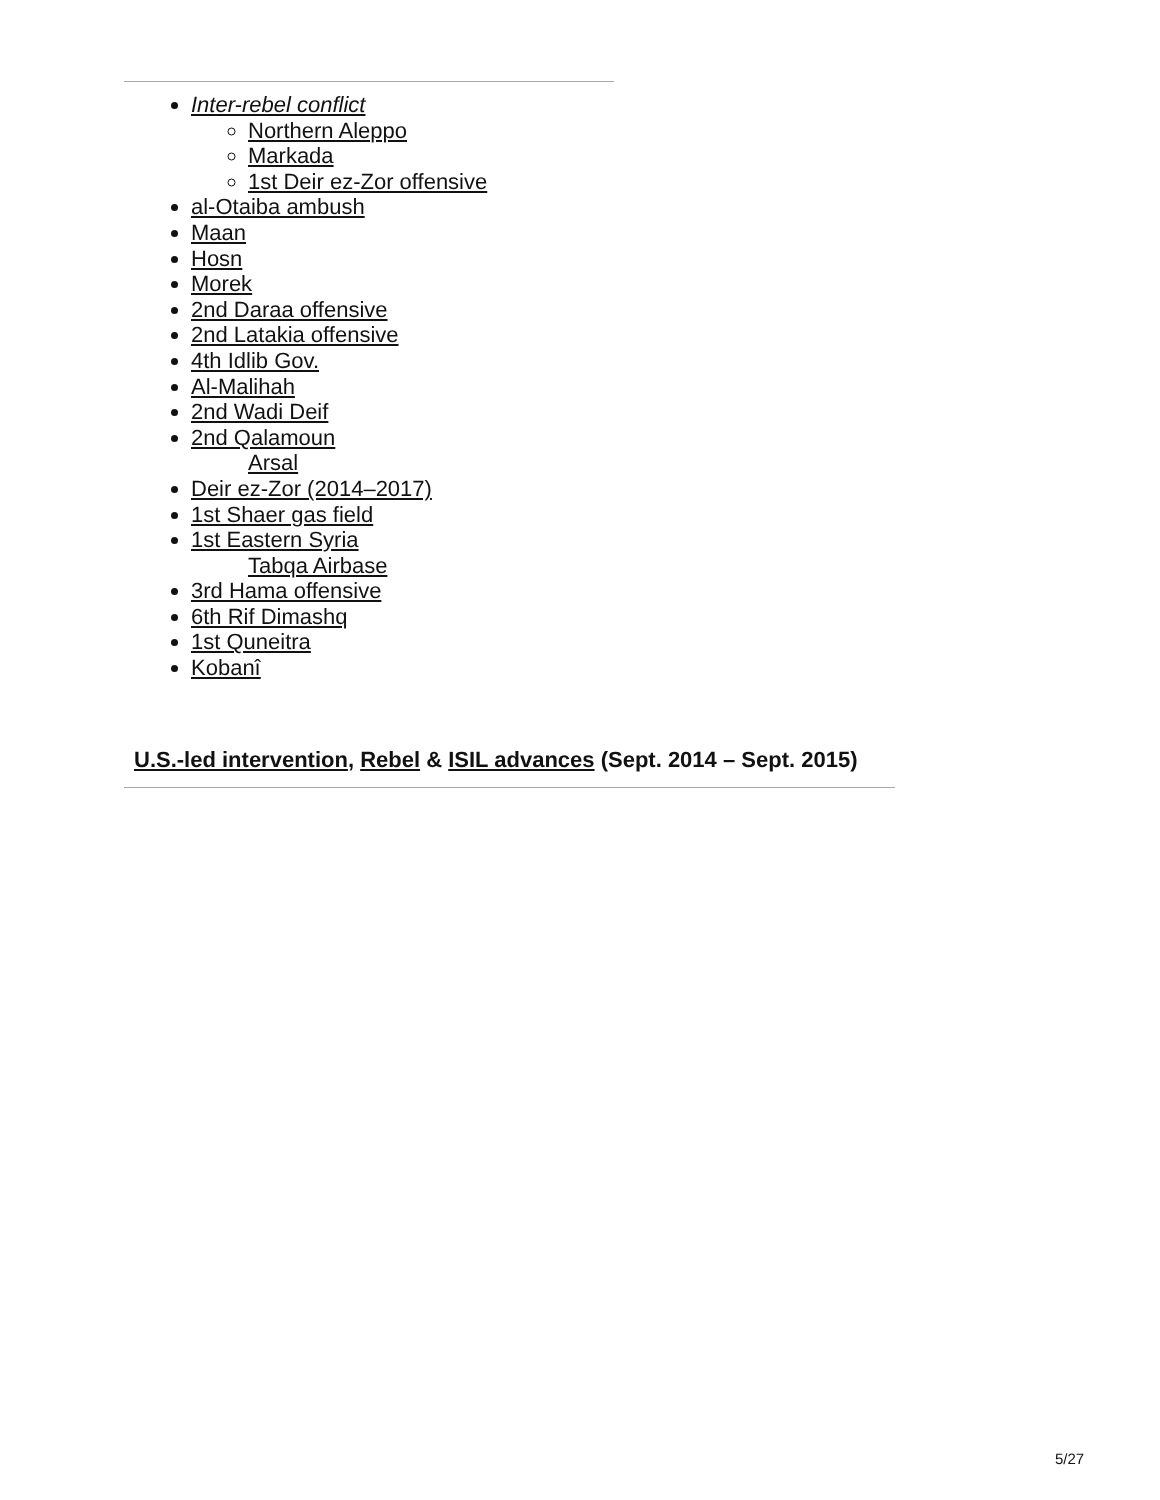Inter-rebel conflict
Northern Aleppo
Markada
1st Deir ez-Zor offensive
al-Otaiba ambush
Maan
Hosn
Morek
2nd Daraa offensive
2nd Latakia offensive
4th Idlib Gov.
Al-Malihah
2nd Wadi Deif
2nd Qalamoun
Arsal
Deir ez-Zor (2014–2017)
1st Shaer gas field
1st Eastern Syria
Tabqa Airbase
3rd Hama offensive
6th Rif Dimashq
1st Quneitra
Kobanî
U.S.-led intervention, Rebel & ISIL advances (Sept. 2014 – Sept. 2015)
5/27